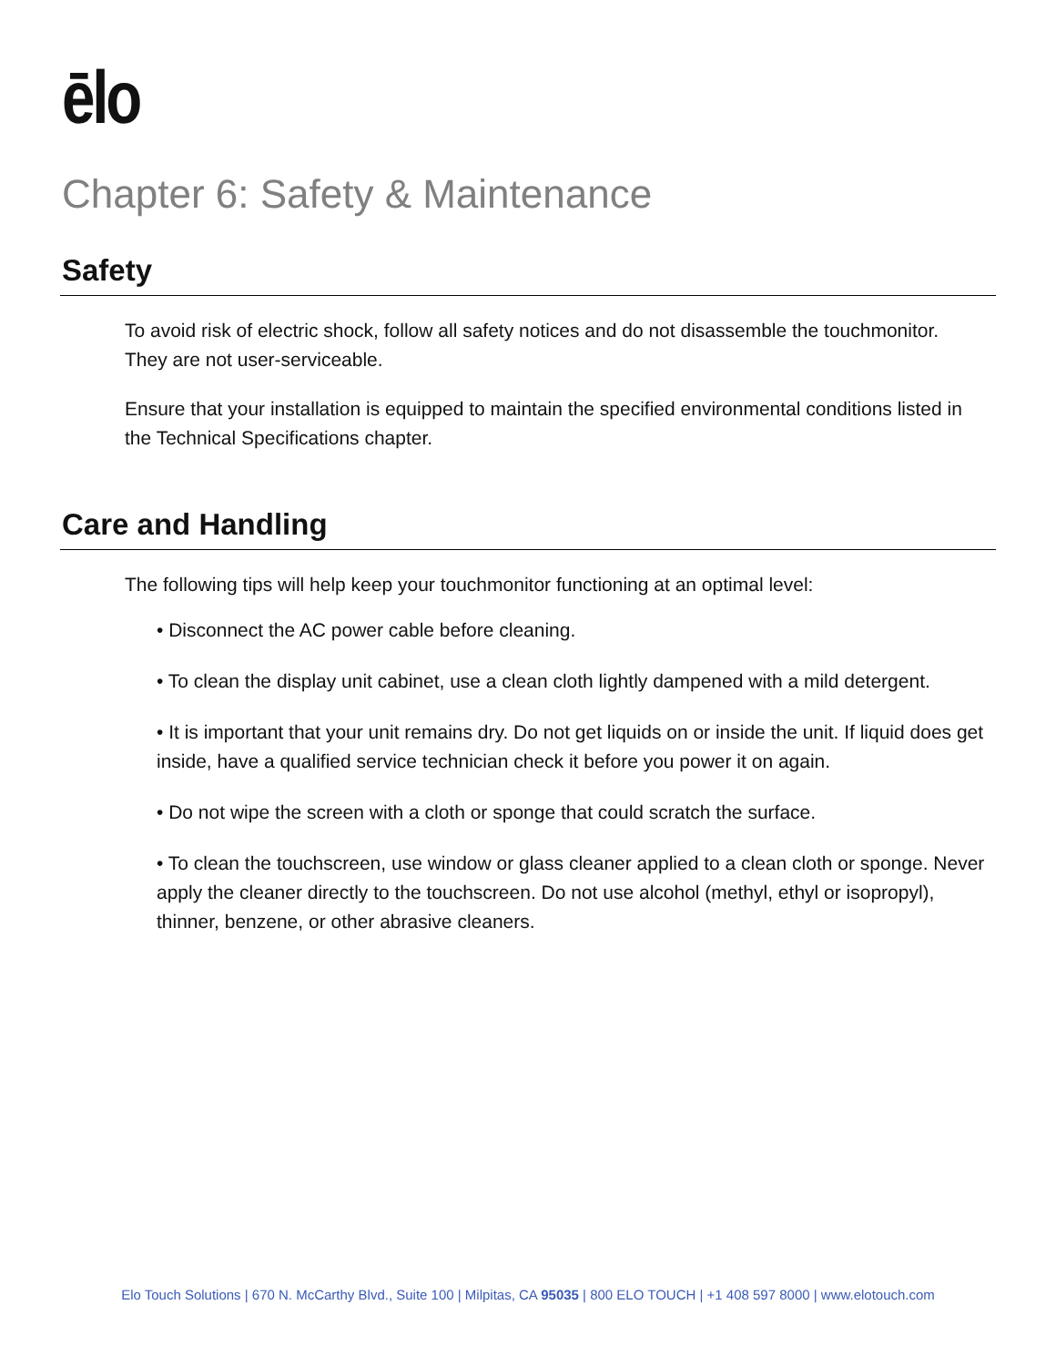ēlo
Chapter 6: Safety & Maintenance
Safety
To avoid risk of electric shock, follow all safety notices and do not disassemble the touchmonitor. They are not user-serviceable.
Ensure that your installation is equipped to maintain the specified environmental conditions listed in the Technical Specifications chapter.
Care and Handling
The following tips will help keep your touchmonitor functioning at an optimal level:
• Disconnect the AC power cable before cleaning.
• To clean the display unit cabinet, use a clean cloth lightly dampened with a mild detergent.
• It is important that your unit remains dry. Do not get liquids on or inside the unit. If liquid does get inside, have a qualified service technician check it before you power it on again.
• Do not wipe the screen with a cloth or sponge that could scratch the surface.
• To clean the touchscreen, use window or glass cleaner applied to a clean cloth or sponge. Never apply the cleaner directly to the touchscreen. Do not use alcohol (methyl, ethyl or isopropyl), thinner, benzene, or other abrasive cleaners.
Elo Touch Solutions | 670 N. McCarthy Blvd., Suite 100 | Milpitas, CA 95035 | 800 ELO TOUCH | +1 408 597 8000 | www.elotouch.com